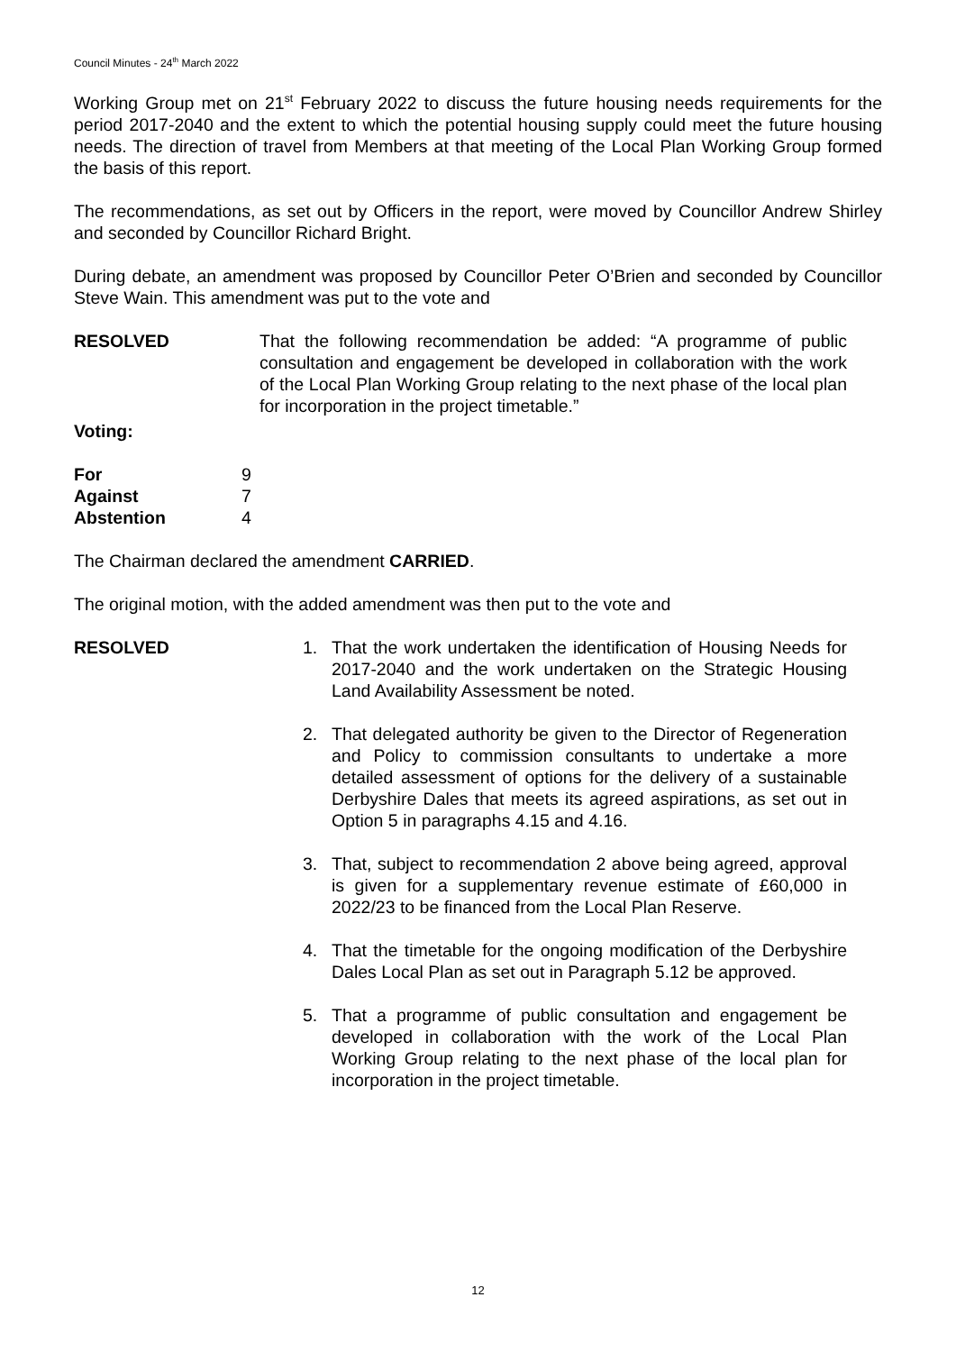Council Minutes - 24<sup>th</sup> March 2022
Working Group met on 21<sup>st</sup> February 2022 to discuss the future housing needs requirements for the period 2017-2040 and the extent to which the potential housing supply could meet the future housing needs. The direction of travel from Members at that meeting of the Local Plan Working Group formed the basis of this report.
The recommendations, as set out by Officers in the report, were moved by Councillor Andrew Shirley and seconded by Councillor Richard Bright.
During debate, an amendment was proposed by Councillor Peter O’Brien and seconded by Councillor Steve Wain. This amendment was put to the vote and
RESOLVED That the following recommendation be added: “A programme of public consultation and engagement be developed in collaboration with the work of the Local Plan Working Group relating to the next phase of the local plan for incorporation in the project timetable.”
Voting:
| For | 9 |
| Against | 7 |
| Abstention | 4 |
The Chairman declared the amendment CARRIED.
The original motion, with the added amendment was then put to the vote and
RESOLVED 1. That the work undertaken the identification of Housing Needs for 2017-2040 and the work undertaken on the Strategic Housing Land Availability Assessment be noted.
2. That delegated authority be given to the Director of Regeneration and Policy to commission consultants to undertake a more detailed assessment of options for the delivery of a sustainable Derbyshire Dales that meets its agreed aspirations, as set out in Option 5 in paragraphs 4.15 and 4.16.
3. That, subject to recommendation 2 above being agreed, approval is given for a supplementary revenue estimate of £60,000 in 2022/23 to be financed from the Local Plan Reserve.
4. That the timetable for the ongoing modification of the Derbyshire Dales Local Plan as set out in Paragraph 5.12 be approved.
5. That a programme of public consultation and engagement be developed in collaboration with the work of the Local Plan Working Group relating to the next phase of the local plan for incorporation in the project timetable.
12